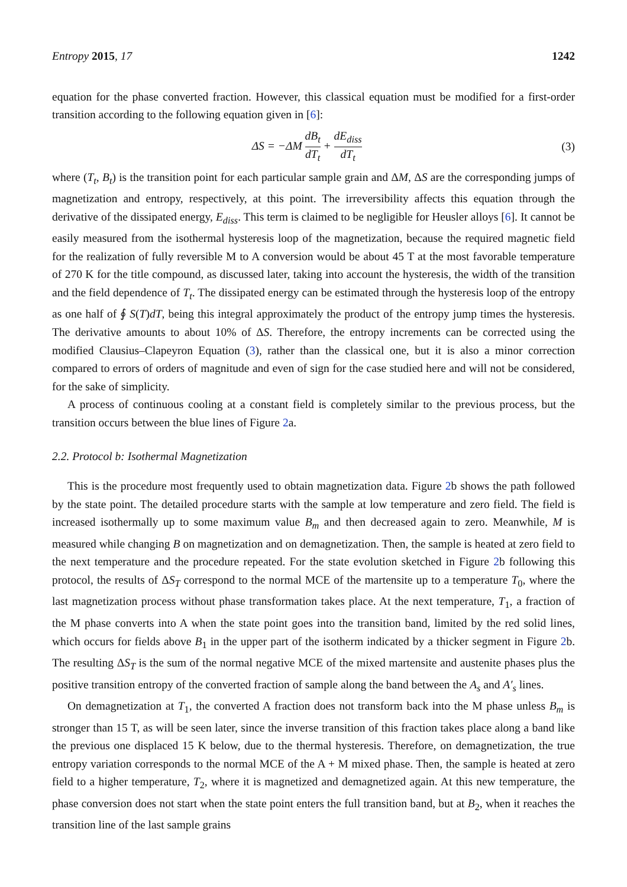Entropy 2015, 17 1242
equation for the phase converted fraction. However, this classical equation must be modified for a first-order transition according to the following equation given in [6]:
ΔS = −ΔM dB<sub>t</sub> dT<sub>t</sub> + dE<sub>diss</sub> dT<sub>t</sub>
(3)
where (T<sub>t</sub>, B<sub>t</sub>) is the transition point for each particular sample grain and ΔM, ΔS are the corresponding jumps of magnetization and entropy, respectively, at this point. The irreversibility affects this equation through the derivative of the dissipated energy, E<sub>diss</sub>. This term is claimed to be negligible for Heusler alloys [6]. It cannot be easily measured from the isothermal hysteresis loop of the magnetization, because the required magnetic field for the realization of fully reversible M to A conversion would be about 45 T at the most favorable temperature of 270 K for the title compound, as discussed later, taking into account the hysteresis, the width of the transition and the field dependence of T<sub>t</sub>. The dissipated energy can be estimated through the hysteresis loop of the entropy as one half of ∮ S(T)dT, being this integral approximately the product of the entropy jump times the hysteresis. The derivative amounts to about 10% of ΔS. Therefore, the entropy increments can be corrected using the modified Clausius–Clapeyron Equation (3), rather than the classical one, but it is also a minor correction compared to errors of orders of magnitude and even of sign for the case studied here and will not be considered, for the sake of simplicity.
A process of continuous cooling at a constant field is completely similar to the previous process, but the transition occurs between the blue lines of Figure 2a.
2.2. Protocol b: Isothermal Magnetization
This is the procedure most frequently used to obtain magnetization data. Figure 2b shows the path followed by the state point. The detailed procedure starts with the sample at low temperature and zero field. The field is increased isothermally up to some maximum value B<sub>m</sub> and then decreased again to zero. Meanwhile, M is measured while changing B on magnetization and on demagnetization. Then, the sample is heated at zero field to the next temperature and the procedure repeated. For the state evolution sketched in Figure 2b following this protocol, the results of ΔS<sub>T</sub> correspond to the normal MCE of the martensite up to a temperature T<sub>0</sub>, where the last magnetization process without phase transformation takes place. At the next temperature, T<sub>1</sub>, a fraction of the M phase converts into A when the state point goes into the transition band, limited by the red solid lines, which occurs for fields above B<sub>1</sub> in the upper part of the isotherm indicated by a thicker segment in Figure 2b. The resulting ΔS<sub>T</sub> is the sum of the normal negative MCE of the mixed martensite and austenite phases plus the positive transition entropy of the converted fraction of sample along the band between the A<sub>s</sub> and A′<sub>s</sub> lines.
On demagnetization at T<sub>1</sub>, the converted A fraction does not transform back into the M phase unless B<sub>m</sub> is stronger than 15 T, as will be seen later, since the inverse transition of this fraction takes place along a band like the previous one displaced 15 K below, due to the thermal hysteresis. Therefore, on demagnetization, the true entropy variation corresponds to the normal MCE of the A + M mixed phase. Then, the sample is heated at zero field to a higher temperature, T<sub>2</sub>, where it is magnetized and demagnetized again. At this new temperature, the phase conversion does not start when the state point enters the full transition band, but at B<sub>2</sub>, when it reaches the transition line of the last sample grains